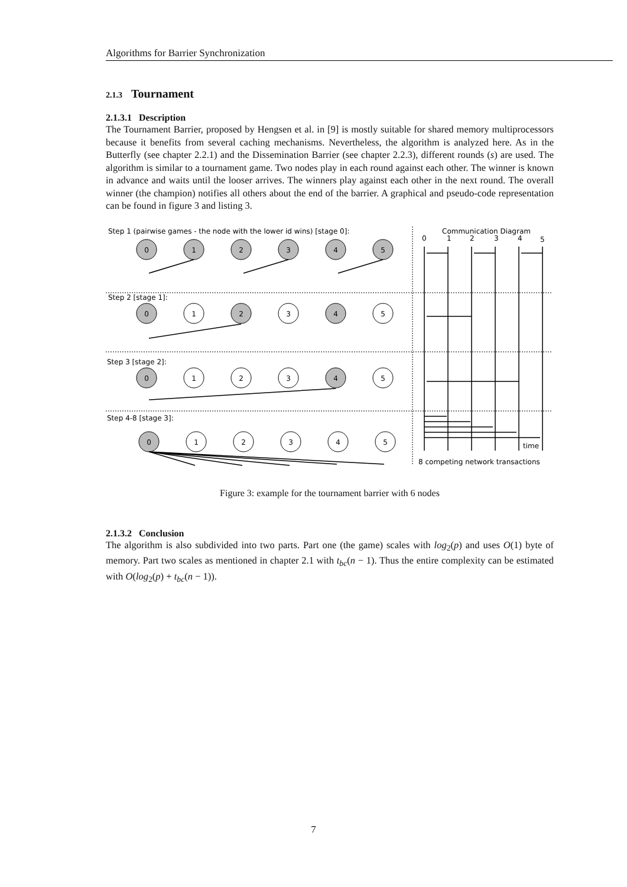Algorithms for Barrier Synchronization
2.1.3 Tournament
2.1.3.1 Description
The Tournament Barrier, proposed by Hengsen et al. in [9] is mostly suitable for shared memory multiprocessors because it benefits from several caching mechanisms. Nevertheless, the algorithm is analyzed here. As in the Butterfly (see chapter 2.2.1) and the Dissemination Barrier (see chapter 2.2.3), different rounds (s) are used. The algorithm is similar to a tournament game. Two nodes play in each round against each other. The winner is known in advance and waits until the looser arrives. The winners play against each other in the next round. The overall winner (the champion) notifies all others about the end of the barrier. A graphical and pseudo-code representation can be found in figure 3 and listing 3.
Step 1 (pairwise games - the node with the lower id wins) [stage 0]:
Communication Diagram
0
1
2
3
4
5
Step 2 [stage 1]:
Step 3 [stage 2]:
Step 4-8 [stage 3]:
0
1
2
3
4
5
0
1
2
3
4
5
0
1
2
3
4
5
0
1
2
3
4
5
8 competing network transactions
time
Figure 3: example for the tournament barrier with 6 nodes
2.1.3.2 Conclusion
The algorithm is also subdivided into two parts. Part one (the game) scales with log<sub>2</sub>(p) and uses O(1) byte of memory. Part two scales as mentioned in chapter 2.1 with t<sub>bc</sub>(n − 1). Thus the entire complexity can be estimated with O(log<sub>2</sub>(p) + t<sub>bc</sub>(n − 1)).
7